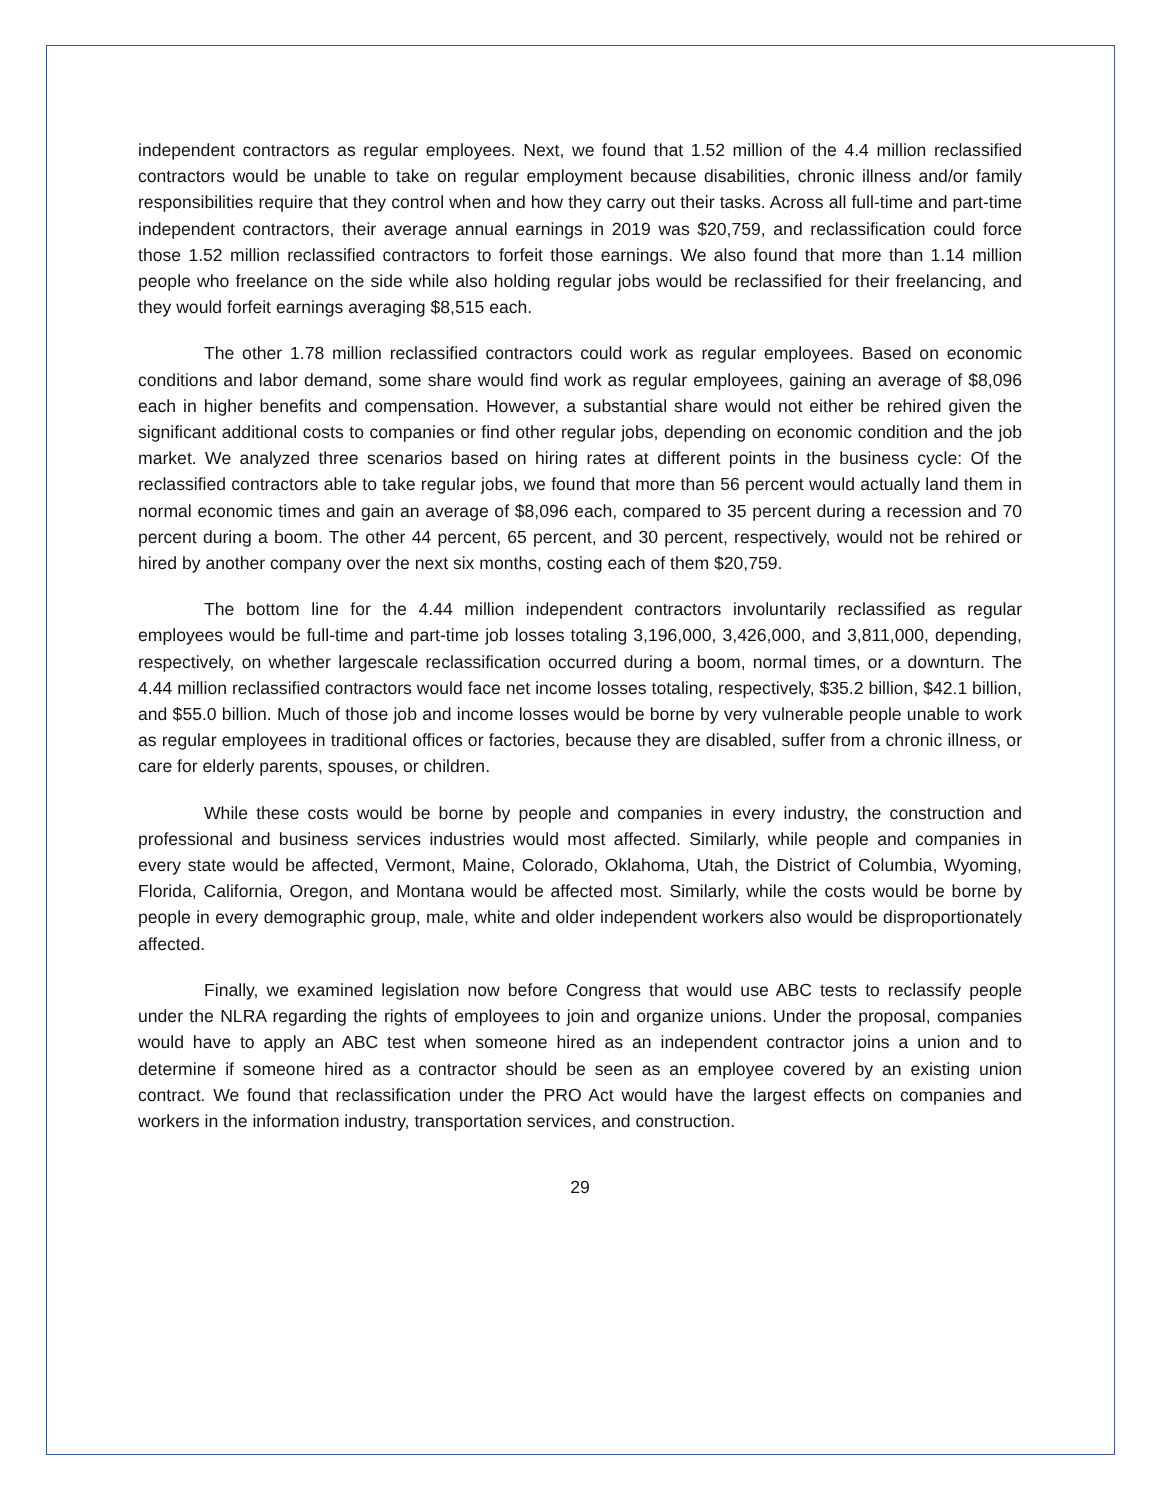independent contractors as regular employees. Next, we found that 1.52 million of the 4.4 million reclassified contractors would be unable to take on regular employment because disabilities, chronic illness and/or family responsibilities require that they control when and how they carry out their tasks. Across all full-time and part-time independent contractors, their average annual earnings in 2019 was $20,759, and reclassification could force those 1.52 million reclassified contractors to forfeit those earnings. We also found that more than 1.14 million people who freelance on the side while also holding regular jobs would be reclassified for their freelancing, and they would forfeit earnings averaging $8,515 each.
The other 1.78 million reclassified contractors could work as regular employees. Based on economic conditions and labor demand, some share would find work as regular employees, gaining an average of $8,096 each in higher benefits and compensation. However, a substantial share would not either be rehired given the significant additional costs to companies or find other regular jobs, depending on economic condition and the job market. We analyzed three scenarios based on hiring rates at different points in the business cycle: Of the reclassified contractors able to take regular jobs, we found that more than 56 percent would actually land them in normal economic times and gain an average of $8,096 each, compared to 35 percent during a recession and 70 percent during a boom. The other 44 percent, 65 percent, and 30 percent, respectively, would not be rehired or hired by another company over the next six months, costing each of them $20,759.
The bottom line for the 4.44 million independent contractors involuntarily reclassified as regular employees would be full-time and part-time job losses totaling 3,196,000, 3,426,000, and 3,811,000, depending, respectively, on whether largescale reclassification occurred during a boom, normal times, or a downturn. The 4.44 million reclassified contractors would face net income losses totaling, respectively, $35.2 billion, $42.1 billion, and $55.0 billion. Much of those job and income losses would be borne by very vulnerable people unable to work as regular employees in traditional offices or factories, because they are disabled, suffer from a chronic illness, or care for elderly parents, spouses, or children.
While these costs would be borne by people and companies in every industry, the construction and professional and business services industries would most affected. Similarly, while people and companies in every state would be affected, Vermont, Maine, Colorado, Oklahoma, Utah, the District of Columbia, Wyoming, Florida, California, Oregon, and Montana would be affected most. Similarly, while the costs would be borne by people in every demographic group, male, white and older independent workers also would be disproportionately affected.
Finally, we examined legislation now before Congress that would use ABC tests to reclassify people under the NLRA regarding the rights of employees to join and organize unions. Under the proposal, companies would have to apply an ABC test when someone hired as an independent contractor joins a union and to determine if someone hired as a contractor should be seen as an employee covered by an existing union contract. We found that reclassification under the PRO Act would have the largest effects on companies and workers in the information industry, transportation services, and construction.
29